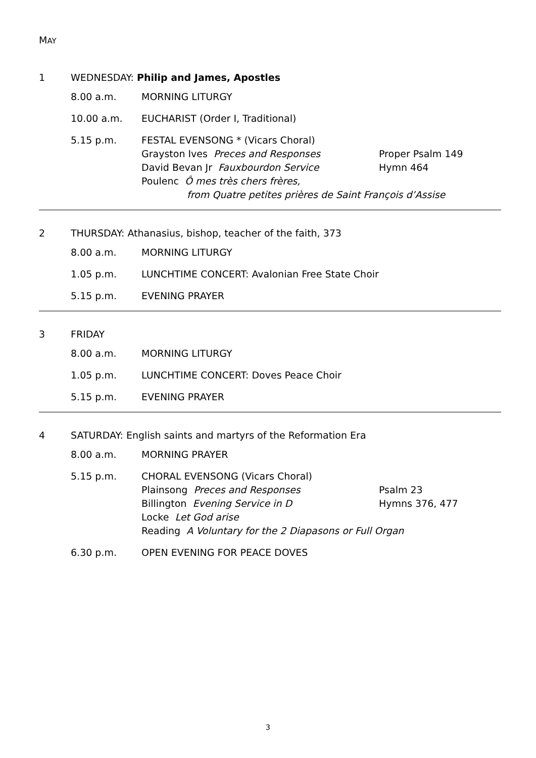MAY
1 WEDNESDAY: Philip and James, Apostles
8.00 a.m. MORNING LITURGY
10.00 a.m. EUCHARIST (Order I, Traditional)
5.15 p.m. FESTAL EVENSONG * (Vicars Choral)
Grayston Ives Preces and Responses Proper Psalm 149
David Bevan Jr Fauxbourdon Service Hymn 464
Poulenc Ô mes très chers frères,
from Quatre petites prières de Saint François d’Assise
2 THURSDAY: Athanasius, bishop, teacher of the faith, 373
8.00 a.m. MORNING LITURGY
1.05 p.m. LUNCHTIME CONCERT: Avalonian Free State Choir
5.15 p.m. EVENING PRAYER
3 FRIDAY
8.00 a.m. MORNING LITURGY
1.05 p.m. LUNCHTIME CONCERT: Doves Peace Choir
5.15 p.m. EVENING PRAYER
4 SATURDAY: English saints and martyrs of the Reformation Era
8.00 a.m. MORNING PRAYER
5.15 p.m. CHORAL EVENSONG (Vicars Choral)
Plainsong Preces and Responses Psalm 23
Billington Evening Service in D Hymns 376, 477
Locke Let God arise
Reading A Voluntary for the 2 Diapasons or Full Organ
6.30 p.m. OPEN EVENING FOR PEACE DOVES
3